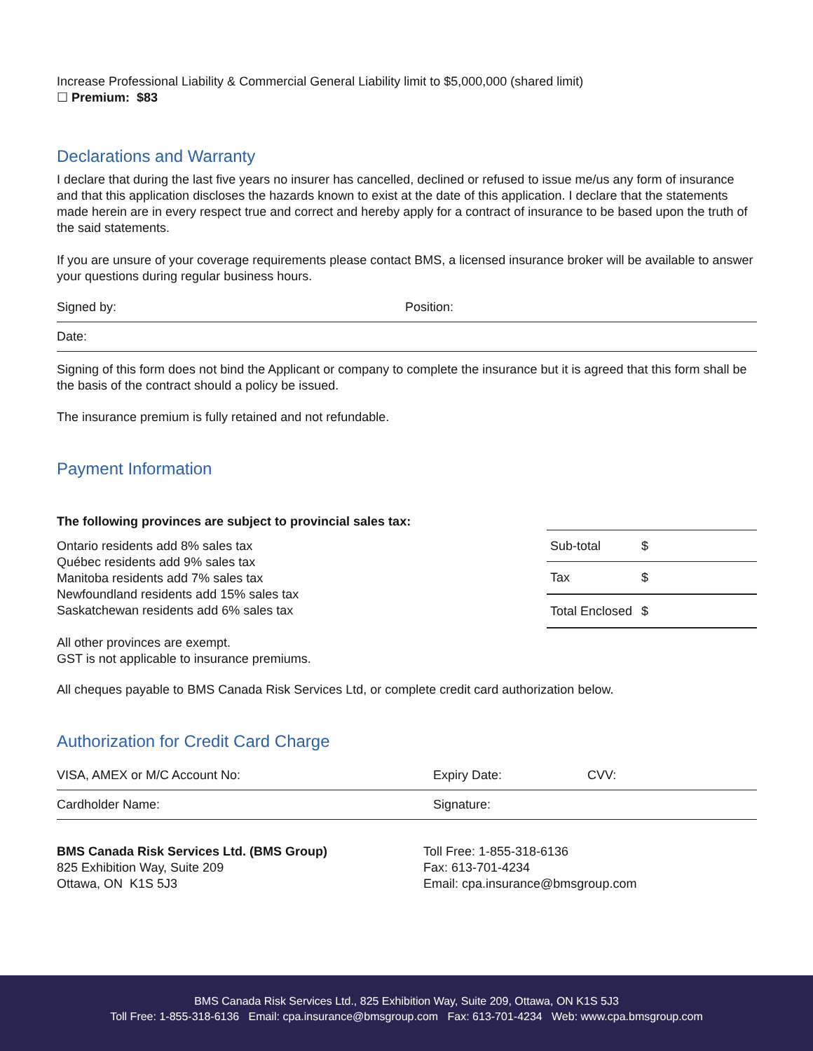Increase Professional Liability & Commercial General Liability limit to $5,000,000 (shared limit)
☐ Premium: $83
Declarations and Warranty
I declare that during the last five years no insurer has cancelled, declined or refused to issue me/us any form of insurance and that this application discloses the hazards known to exist at the date of this application. I declare that the statements made herein are in every respect true and correct and hereby apply for a contract of insurance to be based upon the truth of the said statements.
If you are unsure of your coverage requirements please contact BMS, a licensed insurance broker will be available to answer your questions during regular business hours.
Signed by: Position:
Date:
Signing of this form does not bind the Applicant or company to complete the insurance but it is agreed that this form shall be the basis of the contract should a policy be issued.
The insurance premium is fully retained and not refundable.
Payment Information
The following provinces are subject to provincial sales tax:
Ontario residents add 8% sales tax
Québec residents add 9% sales tax
Manitoba residents add 7% sales tax
Newfoundland residents add 15% sales tax
Saskatchewan residents add 6% sales tax
All other provinces are exempt.
GST is not applicable to insurance premiums.
| Sub-total | $ |
| Tax | $ |
| Total Enclosed | $ |
All cheques payable to BMS Canada Risk Services Ltd, or complete credit card authorization below.
Authorization for Credit Card Charge
VISA, AMEX or M/C Account No: Expiry Date: CVV:
Cardholder Name: Signature:
BMS Canada Risk Services Ltd. (BMS Group)
825 Exhibition Way, Suite 209
Ottawa, ON K1S 5J3
Toll Free: 1-855-318-6136
Fax: 613-701-4234
Email: cpa.insurance@bmsgroup.com
BMS Canada Risk Services Ltd., 825 Exhibition Way, Suite 209, Ottawa, ON K1S 5J3
Toll Free: 1-855-318-6136 Email: cpa.insurance@bmsgroup.com Fax: 613-701-4234 Web: www.cpa.bmsgroup.com